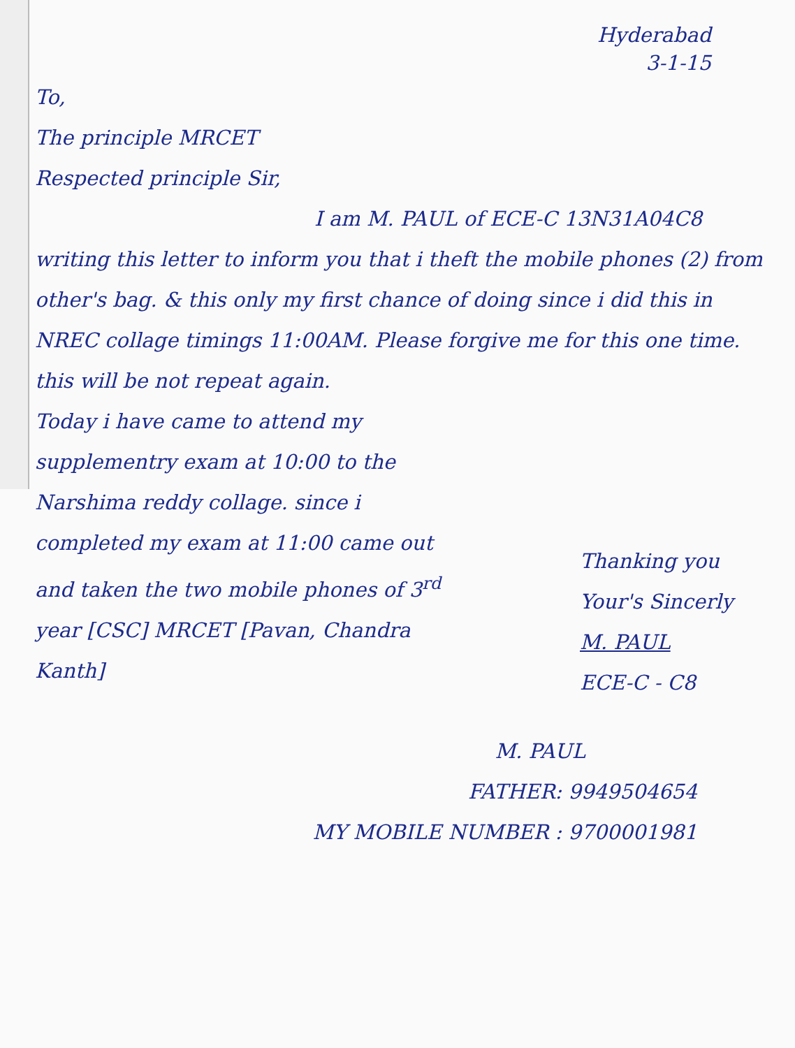Hyderabad
3-1-15
To,
The principle MRCET
Respected principle Sir,
I am M. PAUL of ECE-C 13N31A04C8
writing this letter to inform you that i theft the mobile phones (2) from other's bag. & this only my first chance of doing since i did this in NREC collage timings 11:00AM. Please forgive me for this one time. this will be not repeat again.
Today i have came to attend my supplementry exam at 10:00 to the Narshima reddy collage. since i completed my exam at 11:00 came out and taken the two mobile phones of 3<sup>rd</sup> year [CSC] MRCET [Pavan, Chandra Kanth]
Thanking you
Your's Sincerly
M. PAUL
ECE-C - C8
M. PAUL
FATHER: 9949504654
MY MOBILE NUMBER : 9700001981